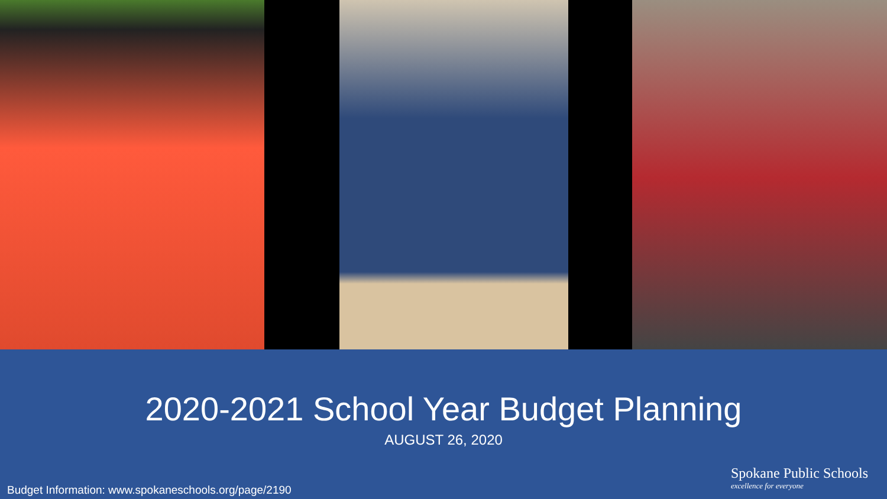2020-2021 School Year Budget Planning
AUGUST 26, 2020
Budget Information: www.spokaneschools.org/page/2190
Spokane Public Schools
excellence for everyone